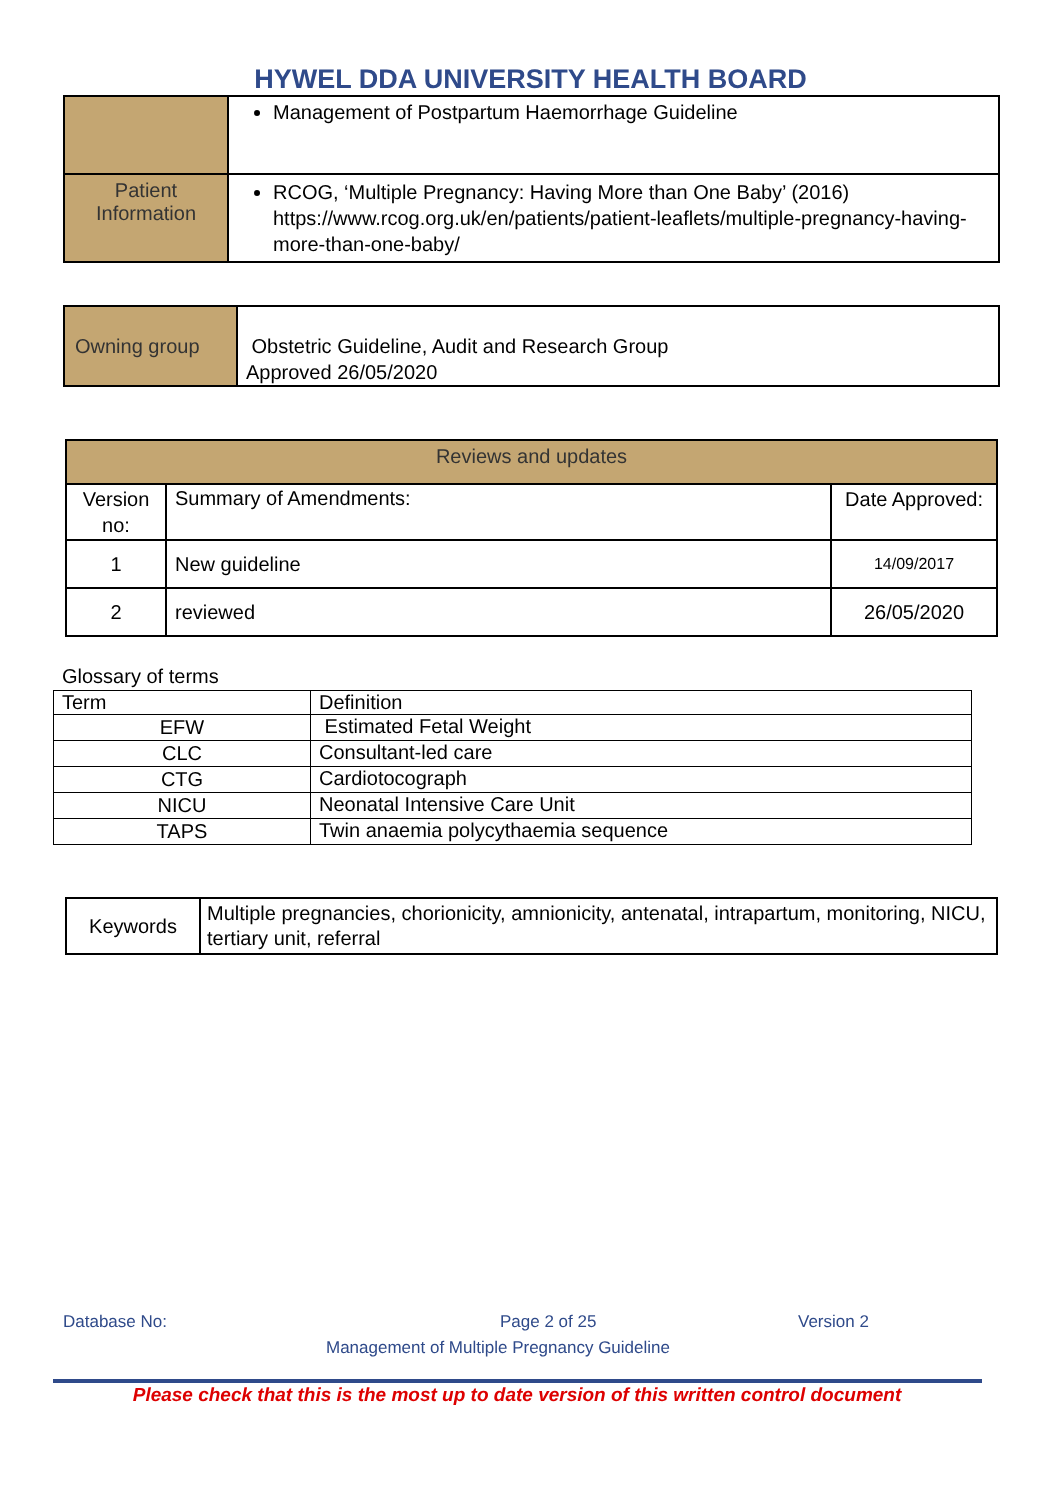HYWEL DDA UNIVERSITY HEALTH BOARD
| | Management of Postpartum Haemorrhage Guideline |
| Patient Information | RCOG, ‘Multiple Pregnancy: Having More than One Baby’ (2016) https://www.rcog.org.uk/en/patients/patient-leaflets/multiple-pregnancy-having-more-than-one-baby/ |
| Owning group | Obstetric Guideline, Audit and Research Group Approved 26/05/2020 |
| Reviews and updates | | |
| Version no: | Summary of Amendments: | Date Approved: |
| 1 | New guideline | 14/09/2017 |
| 2 | reviewed | 26/05/2020 |
Glossary of terms
| Term | Definition |
| EFW | Estimated Fetal Weight |
| CLC | Consultant-led care |
| CTG | Cardiotocograph |
| NICU | Neonatal Intensive Care Unit |
| TAPS | Twin anaemia polycythaemia sequence |
| Keywords | Multiple pregnancies, chorionicity, amnionicity, antenatal, intrapartum, monitoring, NICU, tertiary unit, referral |
Database No: Page 2 of 25 Version 2
Management of Multiple Pregnancy Guideline
Please check that this is the most up to date version of this written control document